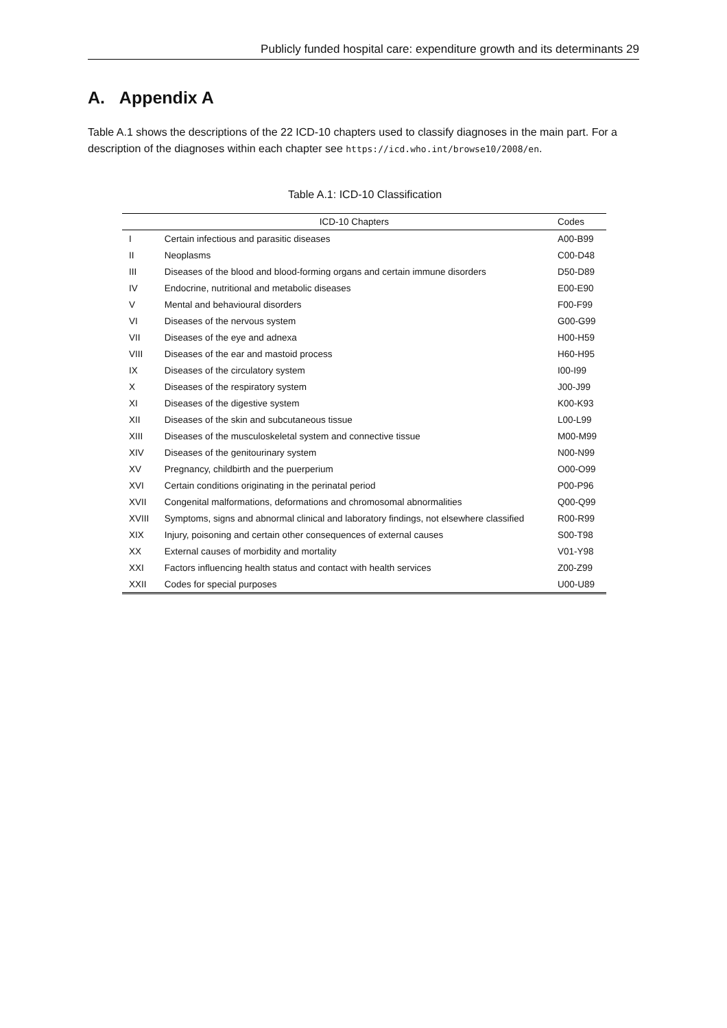Publicly funded hospital care: expenditure growth and its determinants 29
A. Appendix A
Table A.1 shows the descriptions of the 22 ICD-10 chapters used to classify diagnoses in the main part. For a description of the diagnoses within each chapter see https://icd.who.int/browse10/2008/en.
Table A.1: ICD-10 Classification
| | ICD-10 Chapters | Codes |
| --- | --- | --- |
| I | Certain infectious and parasitic diseases | A00-B99 |
| II | Neoplasms | C00-D48 |
| III | Diseases of the blood and blood-forming organs and certain immune disorders | D50-D89 |
| IV | Endocrine, nutritional and metabolic diseases | E00-E90 |
| V | Mental and behavioural disorders | F00-F99 |
| VI | Diseases of the nervous system | G00-G99 |
| VII | Diseases of the eye and adnexa | H00-H59 |
| VIII | Diseases of the ear and mastoid process | H60-H95 |
| IX | Diseases of the circulatory system | I00-I99 |
| X | Diseases of the respiratory system | J00-J99 |
| XI | Diseases of the digestive system | K00-K93 |
| XII | Diseases of the skin and subcutaneous tissue | L00-L99 |
| XIII | Diseases of the musculoskeletal system and connective tissue | M00-M99 |
| XIV | Diseases of the genitourinary system | N00-N99 |
| XV | Pregnancy, childbirth and the puerperium | O00-O99 |
| XVI | Certain conditions originating in the perinatal period | P00-P96 |
| XVII | Congenital malformations, deformations and chromosomal abnormalities | Q00-Q99 |
| XVIII | Symptoms, signs and abnormal clinical and laboratory findings, not elsewhere classified | R00-R99 |
| XIX | Injury, poisoning and certain other consequences of external causes | S00-T98 |
| XX | External causes of morbidity and mortality | V01-Y98 |
| XXI | Factors influencing health status and contact with health services | Z00-Z99 |
| XXII | Codes for special purposes | U00-U89 |